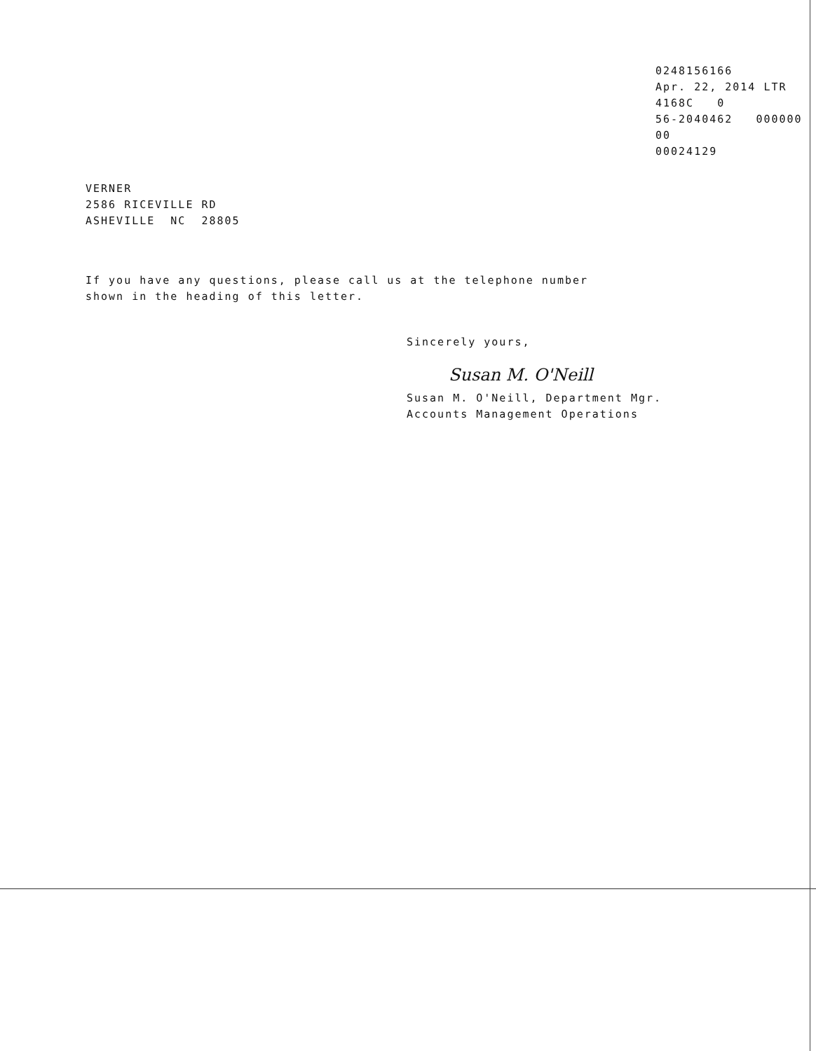0248156166
Apr. 22, 2014 LTR 4168C 0
56-2040462 000000 00
00024129
VERNER
2586 RICEVILLE RD
ASHEVILLE NC 28805
If you have any questions, please call us at the telephone number
shown in the heading of this letter.
Sincerely yours,
Susan M. O'Neill
Susan M. O'Neill, Department Mgr.
Accounts Management Operations